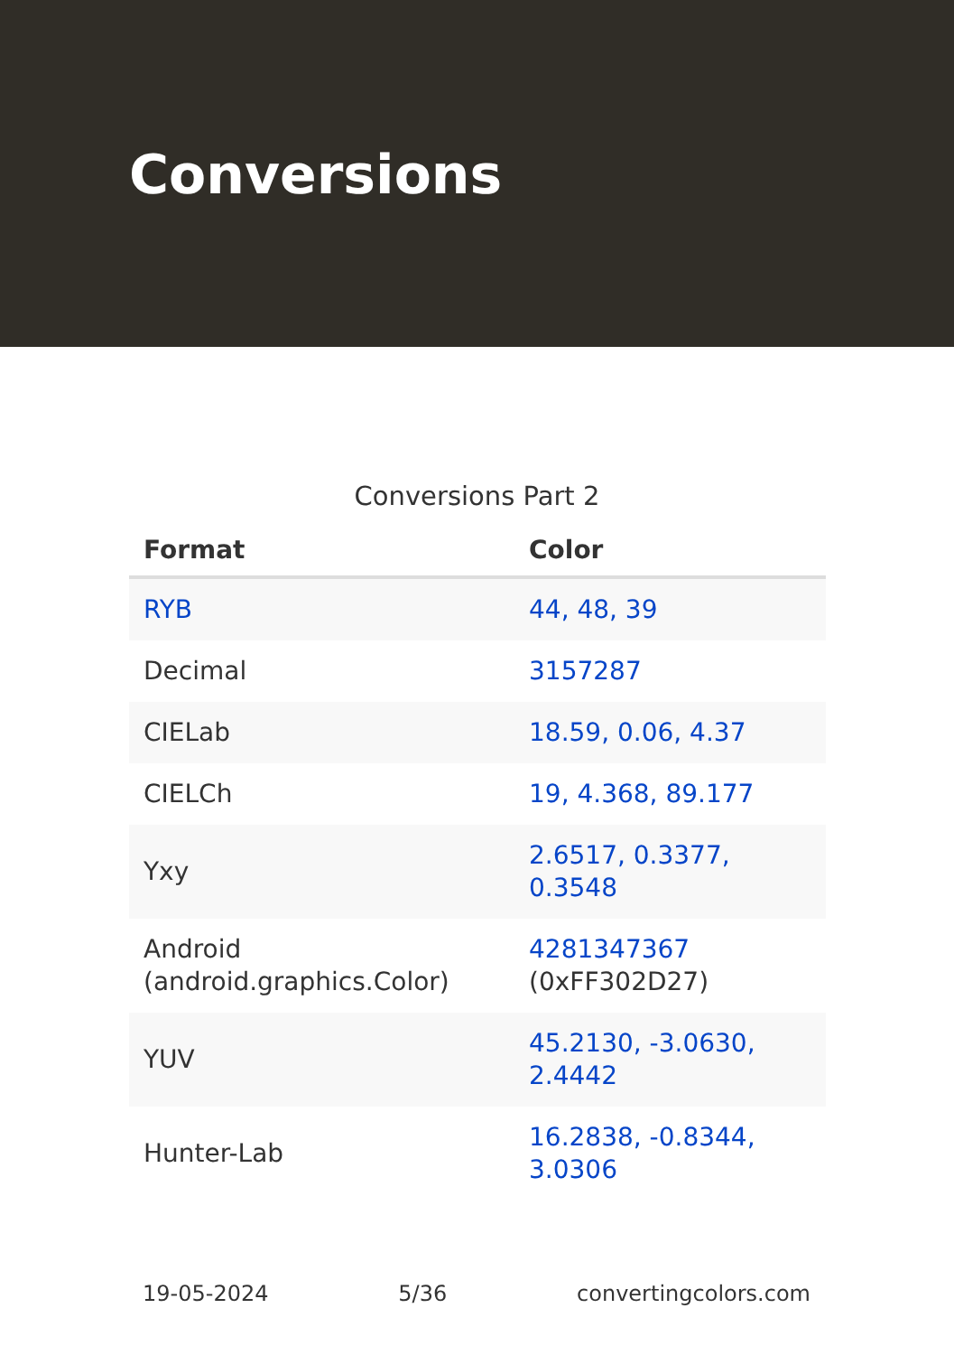Conversions
Conversions Part 2
| Format | Color |
| --- | --- |
| RYB | 44, 48, 39 |
| Decimal | 3157287 |
| CIELab | 18.59, 0.06, 4.37 |
| CIELCh | 19, 4.368, 89.177 |
| Yxy | 2.6517, 0.3377, 0.3548 |
| Android (android.graphics.Color) | 4281347367 (0xFF302D27) |
| YUV | 45.2130, -3.0630, 2.4442 |
| Hunter-Lab | 16.2838, -0.8344, 3.0306 |
19-05-2024 5/36 convertingcolors.com